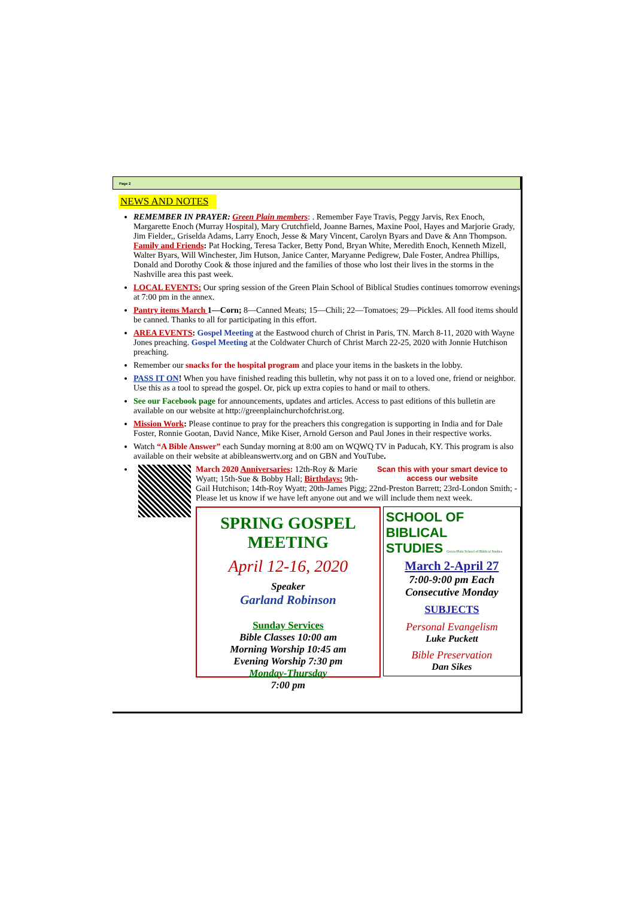Page 2
NEWS AND NOTES
REMEMBER IN PRAYER: Green Plain members: . Remember Faye Travis, Peggy Jarvis, Rex Enoch, Margarette Enoch (Murray Hospital), Mary Crutchfield, Joanne Barnes, Maxine Pool, Hayes and Marjorie Grady, Jim Fielder,, Griselda Adams, Larry Enoch, Jesse & Mary Vincent, Carolyn Byars and Dave & Ann Thompson. Family and Friends: Pat Hocking, Teresa Tacker, Betty Pond, Bryan White, Meredith Enoch, Kenneth Mizell, Walter Byars, Will Winchester, Jim Hutson, Janice Canter, Maryanne Pedigrew, Dale Foster, Andrea Phillips, Donald and Dorothy Cook & those injured and the families of those who lost their lives in the storms in the Nashville area this past week.
LOCAL EVENTS: Our spring session of the Green Plain School of Biblical Studies continues tomorrow evenings at 7:00 pm in the annex.
Pantry items March 1—Corn; 8—Canned Meats; 15—Chili; 22—Tomatoes; 29—Pickles. All food items should be canned. Thanks to all for participating in this effort.
AREA EVENTS: Gospel Meeting at the Eastwood church of Christ in Paris, TN. March 8-11, 2020 with Wayne Jones preaching. Gospel Meeting at the Coldwater Church of Christ March 22-25, 2020 with Jonnie Hutchison preaching.
Remember our snacks for the hospital program and place your items in the baskets in the lobby.
PASS IT ON! When you have finished reading this bulletin, why not pass it on to a loved one, friend or neighbor. Use this as a tool to spread the gospel. Or, pick up extra copies to hand or mail to others.
See our Facebook page for announcements, updates and articles. Access to past editions of this bulletin are available on our website at http://greenplainchurchofchrist.org.
Mission Work: Please continue to pray for the preachers this congregation is supporting in India and for Dale Foster, Ronnie Gootan, David Nance, Mike Kiser, Arnold Gerson and Paul Jones in their respective works.
Watch “A Bible Answer” each Sunday morning at 8:00 am on WQWQ TV in Paducah, KY. This program is also available on their website at abibleanswertv.org and on GBN and YouTube.
Scan this with your smart device to access our website
March 2020 Anniversaries: 12th-Roy & Marie Wyatt; 15th-Sue & Bobby Hall; Birthdays: 9th-Gail Hutchison; 14th-Roy Wyatt; 20th-James Pigg; 22nd-Preston Barrett; 23rd-London Smith; -Please let us know if we have left anyone out and we will include them next week.
SPRING GOSPEL MEETING
April 12-16, 2020
Speaker
Garland Robinson
Sunday Services
Bible Classes 10:00 am
Morning Worship 10:45 am
Evening Worship 7:30 pm
Monday-Thursday
7:00 pm
SCHOOL OF
BIBLICAL
STUDIES Green Plain School of Biblical Studies
March 2-April 27
7:00-9:00 pm Each
Consecutive Monday
SUBJECTS
Personal Evangelism
Luke Puckett
Bible Preservation
Dan Sikes